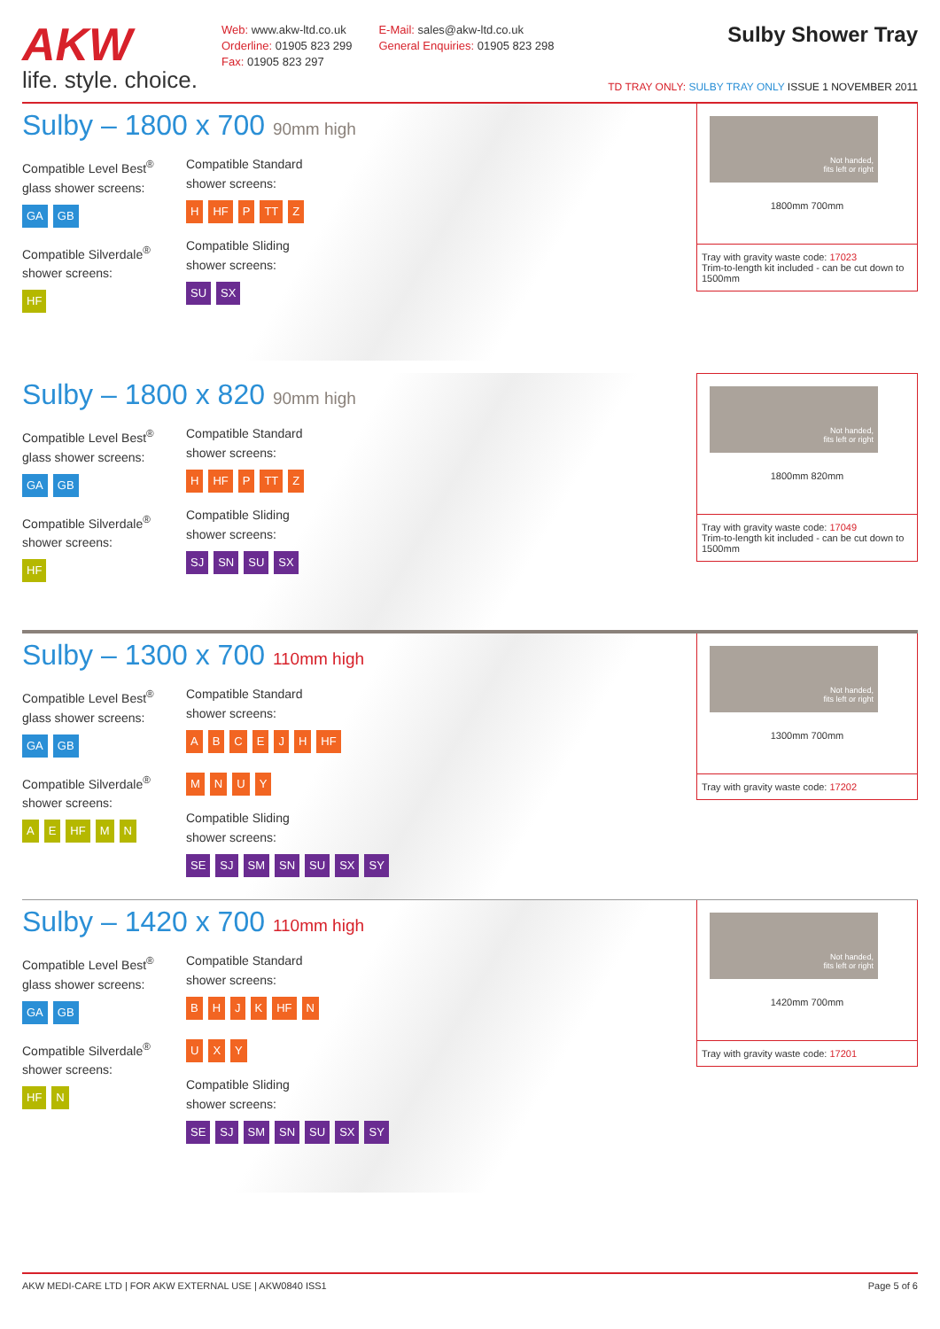AKW
life. style. choice.
Web: www.akw-ltd.co.uk
Orderline: 01905 823 299
Fax: 01905 823 297
E-Mail: sales@akw-ltd.co.uk
General Enquiries: 01905 823 298
Sulby Shower Tray
TD TRAY ONLY: SULBY TRAY ONLY ISSUE 1 NOVEMBER 2011
Sulby – 1800 x 700 90mm high
Compatible Level Best<sup>®</sup>
glass shower screens:
GA GB
Compatible Silverdale<sup>®</sup>
shower screens:
HF
Compatible Standard
shower screens:
H HF P TT Z
Compatible Sliding
shower screens:
SU SX
Not handed,
fits left or right
1800mm 700mm
Tray with gravity waste code: 17023
Trim-to-length kit included - can be cut down to 1500mm
Sulby – 1800 x 820 90mm high
Compatible Level Best<sup>®</sup>
glass shower screens:
GA GB
Compatible Silverdale<sup>®</sup>
shower screens:
HF
Compatible Standard
shower screens:
H HF P TT Z
Compatible Sliding
shower screens:
SJ SN SU SX
Not handed,
fits left or right
1800mm 820mm
Tray with gravity waste code: 17049
Trim-to-length kit included - can be cut down to 1500mm
Sulby – 1300 x 700 110mm high
Compatible Level Best<sup>®</sup>
glass shower screens:
GA GB
Compatible Silverdale<sup>®</sup>
shower screens:
A E HF M N
Compatible Standard
shower screens:
ABCEJH HF
MNUY
Compatible Sliding
shower screens:
SE SJ SM SN SU SX SY
Not handed,
fits left or right
1300mm 700mm
Tray with gravity waste code: 17202
Sulby – 1420 x 700 110mm high
Compatible Level Best<sup>®</sup>
glass shower screens:
GA GB
Compatible Silverdale<sup>®</sup>
shower screens:
HF N
Compatible Standard
shower screens:
BHJK HF N
UXY
Compatible Sliding
shower screens:
SE SJ SM SN SU SX SY
Not handed,
fits left or right
1420mm 700mm
Tray with gravity waste code: 17201
AKW MEDI-CARE LTD | FOR AKW EXTERNAL USE | AKW0840 ISS1 Page 5 of 6